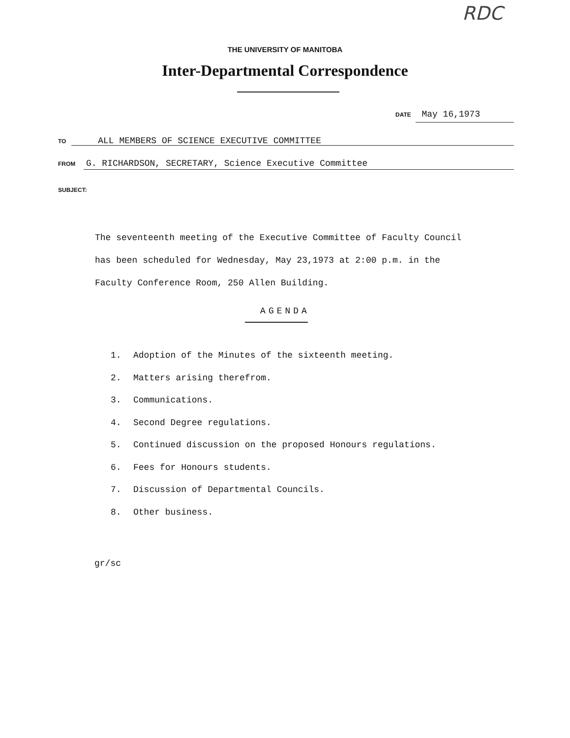RDC
THE UNIVERSITY OF MANITOBA
Inter-Departmental Correspondence
DATE May 16,1973
TO ALL MEMBERS OF SCIENCE EXECUTIVE COMMITTEE
FROM G. RICHARDSON, SECRETARY, Science Executive Committee
SUBJECT:
The seventeenth meeting of the Executive Committee of Faculty Council
has been scheduled for Wednesday, May 23,1973 at 2:00 p.m. in the
Faculty Conference Room, 250 Allen Building.
AGENDA
1. Adoption of the Minutes of the sixteenth meeting.
2. Matters arising therefrom.
3. Communications.
4. Second Degree regulations.
5. Continued discussion on the proposed Honours regulations.
6. Fees for Honours students.
7. Discussion of Departmental Councils.
8. Other business.
gr/sc